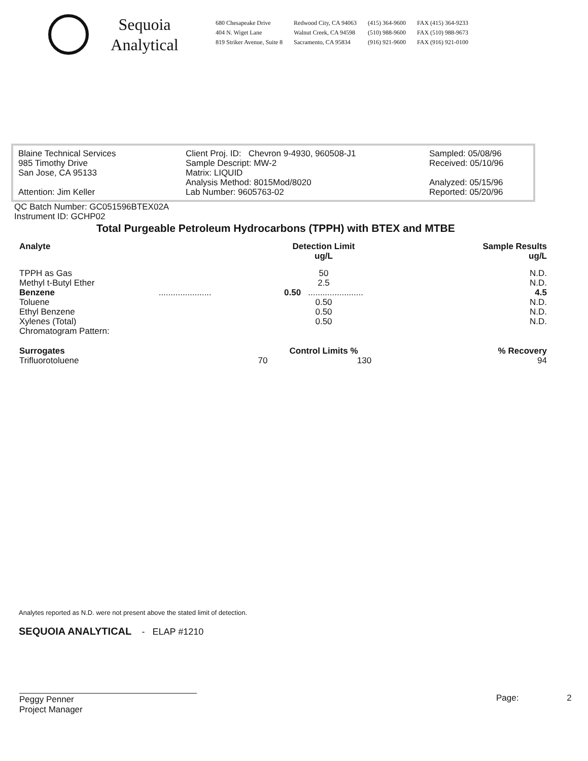Sequoia
Analytical
680 Chesapeake Drive
404 N. Wiget Lane
819 Striker Avenue, Suite 8
Redwood City, CA 94063
Walnut Creek, CA 94598
Sacramento, CA 95834
(415) 364-9600
(510) 988-9600
(916) 921-9600
FAX (415) 364-9233
FAX (510) 988-9673
FAX (916) 921-0100
Blaine Technical Services
985 Timothy Drive
San Jose, CA 95133
Attention: Jim Keller
Client Proj. ID: Chevron 9-4930, 960508-J1
Sample Descript: MW-2
Matrix: LIQUID
Analysis Method: 8015Mod/8020
Lab Number: 9605763-02
Sampled: 05/08/96
Received: 05/10/96
Analyzed: 05/15/96
Reported: 05/20/96
QC Batch Number: GC051596BTEX02A
Instrument ID: GCHP02
Total Purgeable Petroleum Hydrocarbons (TPPH) with BTEX and MTBE
| Analyte | Detection Limit ug/L | | Sample Results ug/L |
| --- | --- | --- | --- |
| TPPH as Gas | 50 | | N.D. |
| Methyl t-Butyl Ether | 2.5 | | N.D. |
| Benzene ...................... | 0.50 ....................... | | 4.5 |
| Toluene | 0.50 | | N.D. |
| Ethyl Benzene | 0.50 | | N.D. |
| Xylenes (Total) | 0.50 | | N.D. |
| Chromatogram Pattern: | | | |
| Surrogates | Control Limits % | | % Recovery |
| Trifluorotoluene | 70 | 130 | 94 |
Analytes reported as N.D. were not present above the stated limit of detection.
SEQUOIA ANALYTICAL - ELAP #1210
Peggy Penner
Project Manager
Page: 2